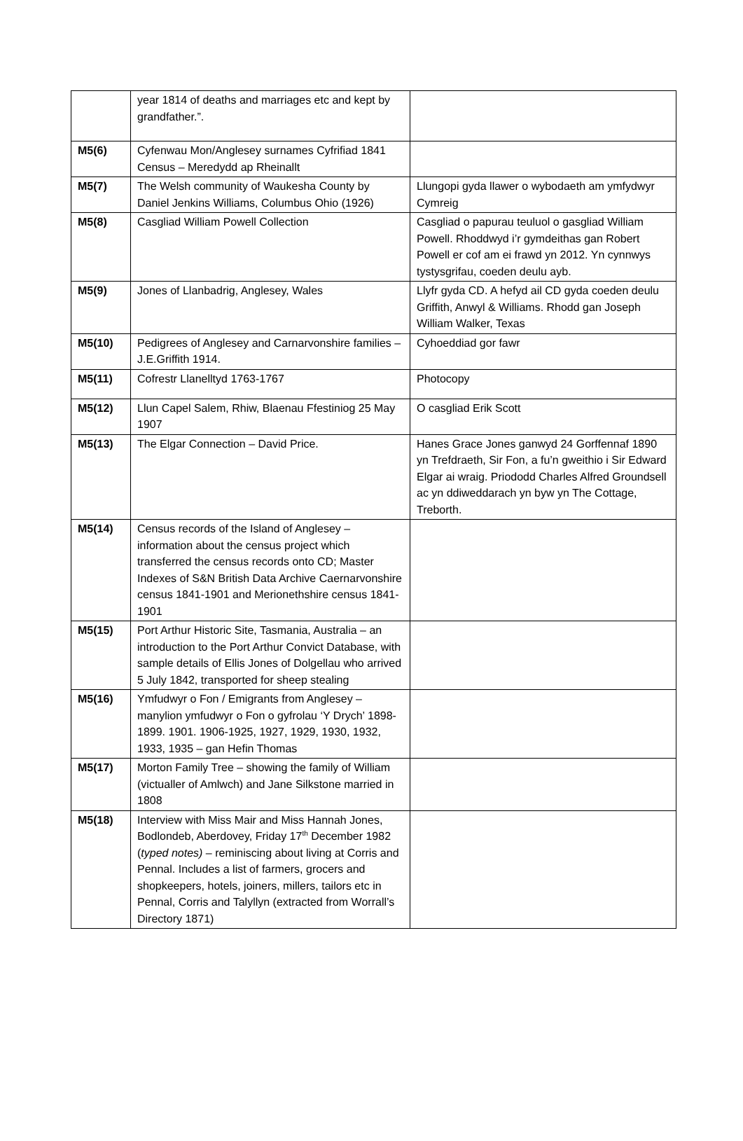| | year 1814 of deaths and marriages etc and kept by grandfather.”. | |
| M5(6) | Cyfenwau Mon/Anglesey surnames Cyfrifiad 1841 Census – Meredydd ap Rheinallt | |
| M5(7) | The Welsh community of Waukesha County by Daniel Jenkins Williams, Columbus Ohio (1926) | Llungopi gyda llawer o wybodaeth am ymfydwyr Cymreig |
| M5(8) | Casgliad William Powell Collection | Casgliad o papurau teuluol o gasgliad William Powell. Rhoddwyd i’r gymdeithas gan Robert Powell er cof am ei frawd yn 2012. Yn cynnwys tystysgrifau, coeden deulu ayb. |
| M5(9) | Jones of Llanbadrig, Anglesey, Wales | Llyfr gyda CD. A hefyd ail CD gyda coeden deulu Griffith, Anwyl & Williams. Rhodd gan Joseph William Walker, Texas |
| M5(10) | Pedigrees of Anglesey and Carnarvonshire families – J.E.Griffith 1914. | Cyhoeddiad gor fawr |
| M5(11) | Cofrestr Llanelltyd 1763-1767 | Photocopy |
| M5(12) | Llun Capel Salem, Rhiw, Blaenau Ffestiniog 25 May 1907 | O casgliad Erik Scott |
| M5(13) | The Elgar Connection – David Price. | Hanes Grace Jones ganwyd 24 Gorffennaf 1890 yn Trefdraeth, Sir Fon, a fu’n gweithio i Sir Edward Elgar ai wraig. Priododd Charles Alfred Groundsell ac yn ddiweddarach yn byw yn The Cottage, Treborth. |
| M5(14) | Census records of the Island of Anglesey – information about the census project which transferred the census records onto CD; Master Indexes of S&N British Data Archive Caernarvonshire census 1841-1901 and Merionethshire census 1841-1901 | |
| M5(15) | Port Arthur Historic Site, Tasmania, Australia – an introduction to the Port Arthur Convict Database, with sample details of Ellis Jones of Dolgellau who arrived 5 July 1842, transported for sheep stealing | |
| M5(16) | Ymfudwyr o Fon / Emigrants from Anglesey – manylion ymfudwyr o Fon o gyfrolau ‘Y Drych’ 1898-1899. 1901. 1906-1925, 1927, 1929, 1930, 1932, 1933, 1935 – gan Hefin Thomas | |
| M5(17) | Morton Family Tree – showing the family of William (victualler of Amlwch) and Jane Silkstone married in 1808 | |
| M5(18) | Interview with Miss Mair and Miss Hannah Jones, Bodlondeb, Aberdovey, Friday 17<sup>th</sup> December 1982 ( typed notes) – reminiscing about living at Corris and Pennal. Includes a list of farmers, grocers and shopkeepers, hotels, joiners, millers, tailors etc in Pennal, Corris and Talyllyn (extracted from Worrall’s Directory 1871) | |